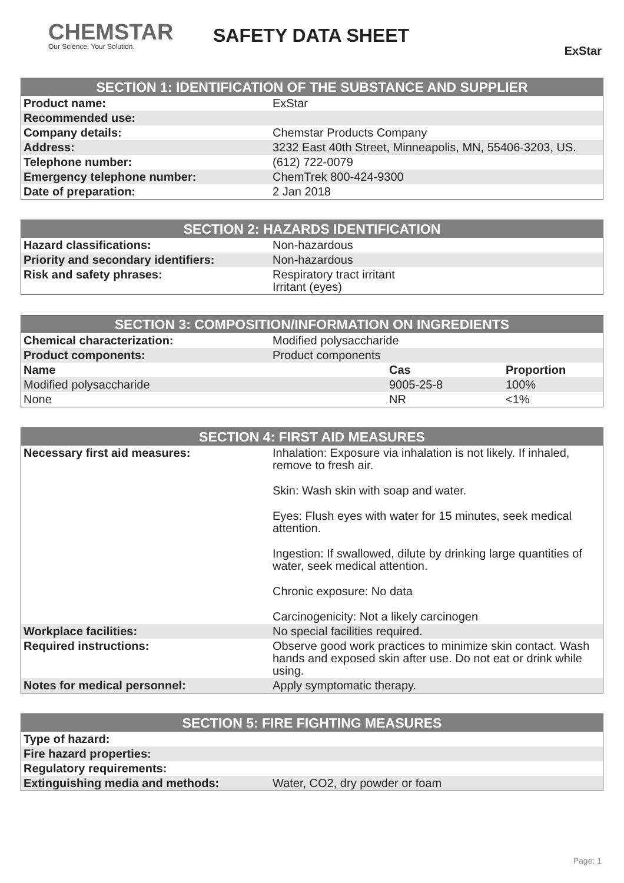CHEMSTAR
Our Science. Your Solution.
SAFETY DATA SHEET
ExStar
| SECTION 1: IDENTIFICATION OF THE SUBSTANCE AND SUPPLIER | |
| --- | --- |
| Product name: | ExStar |
| Recommended use: | |
| Company details: | Chemstar Products Company |
| Address: | 3232 East 40th Street, Minneapolis, MN, 55406-3203, US. |
| Telephone number: | (612) 722-0079 |
| Emergency telephone number: | ChemTrek 800-424-9300 |
| Date of preparation: | 2 Jan 2018 |
| SECTION 2: HAZARDS IDENTIFICATION | |
| --- | --- |
| Hazard classifications: | Non-hazardous |
| Priority and secondary identifiers: | Non-hazardous |
| Risk and safety phrases: | Respiratory tract irritant Irritant (eyes) |
| SECTION 3: COMPOSITION/INFORMATION ON INGREDIENTS | | | |
| --- | --- | --- | --- |
| Chemical characterization: | Modified polysaccharide | | |
| Product components: | Product components | | |
| Name | | Cas | Proportion |
| Modified polysaccharide | | 9005-25-8 | 100% |
| None | | NR | <1% |
| SECTION 4: FIRST AID MEASURES | |
| --- | --- |
| Necessary first aid measures: | Inhalation: Exposure via inhalation is not likely. If inhaled, remove to fresh air. Skin: Wash skin with soap and water. Eyes: Flush eyes with water for 15 minutes, seek medical attention. Ingestion: If swallowed, dilute by drinking large quantities of water, seek medical attention. Chronic exposure: No data Carcinogenicity: Not a likely carcinogen |
| Workplace facilities: | No special facilities required. |
| Required instructions: | Observe good work practices to minimize skin contact. Wash hands and exposed skin after use. Do not eat or drink while using. |
| Notes for medical personnel: | Apply symptomatic therapy. |
| SECTION 5: FIRE FIGHTING MEASURES | |
| --- | --- |
| Type of hazard: | |
| Fire hazard properties: | |
| Regulatory requirements: | |
| Extinguishing media and methods: | Water, CO2, dry powder or foam |
Page: 1